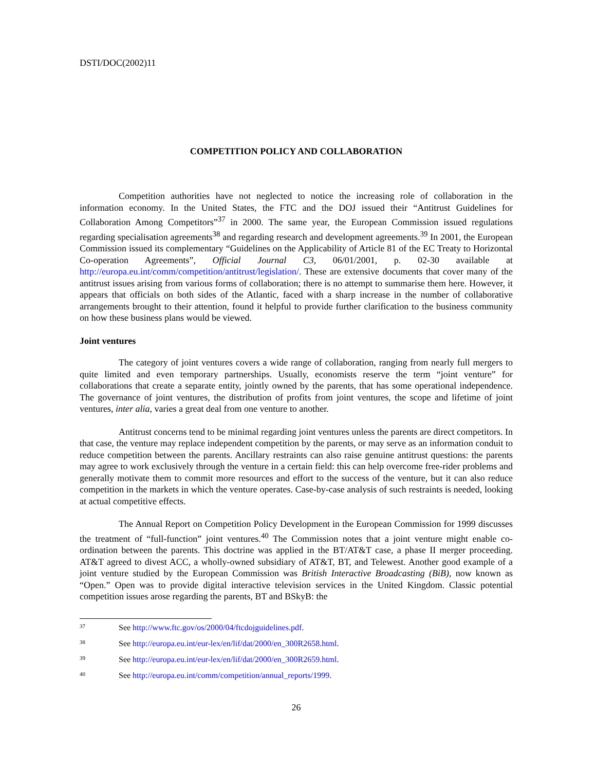DSTI/DOC(2002)11
COMPETITION POLICY AND COLLABORATION
Competition authorities have not neglected to notice the increasing role of collaboration in the information economy. In the United States, the FTC and the DOJ issued their “Antitrust Guidelines for Collaboration Among Competitors”<sup>37</sup> in 2000. The same year, the European Commission issued regulations regarding specialisation agreements<sup>38</sup> and regarding research and development agreements.<sup>39</sup> In 2001, the European Commission issued its complementary “Guidelines on the Applicability of Article 81 of the EC Treaty to Horizontal Co-operation Agreements”, Official Journal C3, 06/01/2001, p. 02-30 available at http://europa.eu.int/comm/competition/antitrust/legislation/. These are extensive documents that cover many of the antitrust issues arising from various forms of collaboration; there is no attempt to summarise them here. However, it appears that officials on both sides of the Atlantic, faced with a sharp increase in the number of collaborative arrangements brought to their attention, found it helpful to provide further clarification to the business community on how these business plans would be viewed.
Joint ventures
The category of joint ventures covers a wide range of collaboration, ranging from nearly full mergers to quite limited and even temporary partnerships. Usually, economists reserve the term “joint venture” for collaborations that create a separate entity, jointly owned by the parents, that has some operational independence. The governance of joint ventures, the distribution of profits from joint ventures, the scope and lifetime of joint ventures, inter alia, varies a great deal from one venture to another.
Antitrust concerns tend to be minimal regarding joint ventures unless the parents are direct competitors. In that case, the venture may replace independent competition by the parents, or may serve as an information conduit to reduce competition between the parents. Ancillary restraints can also raise genuine antitrust questions: the parents may agree to work exclusively through the venture in a certain field: this can help overcome free-rider problems and generally motivate them to commit more resources and effort to the success of the venture, but it can also reduce competition in the markets in which the venture operates. Case-by-case analysis of such restraints is needed, looking at actual competitive effects.
The Annual Report on Competition Policy Development in the European Commission for 1999 discusses the treatment of “full-function” joint ventures.<sup>40</sup> The Commission notes that a joint venture might enable co-ordination between the parents. This doctrine was applied in the BT/AT&T case, a phase II merger proceeding. AT&T agreed to divest ACC, a wholly-owned subsidiary of AT&T, BT, and Telewest. Another good example of a joint venture studied by the European Commission was British Interactive Broadcasting (BiB), now known as “Open.” Open was to provide digital interactive television services in the United Kingdom. Classic potential competition issues arose regarding the parents, BT and BSkyB: the
37 See http://www.ftc.gov/os/2000/04/ftcdojguidelines.pdf.
38 See http://europa.eu.int/eur-lex/en/lif/dat/2000/en_300R2658.html.
39 See http://europa.eu.int/eur-lex/en/lif/dat/2000/en_300R2659.html.
40 See http://europa.eu.int/comm/competition/annual_reports/1999.
26